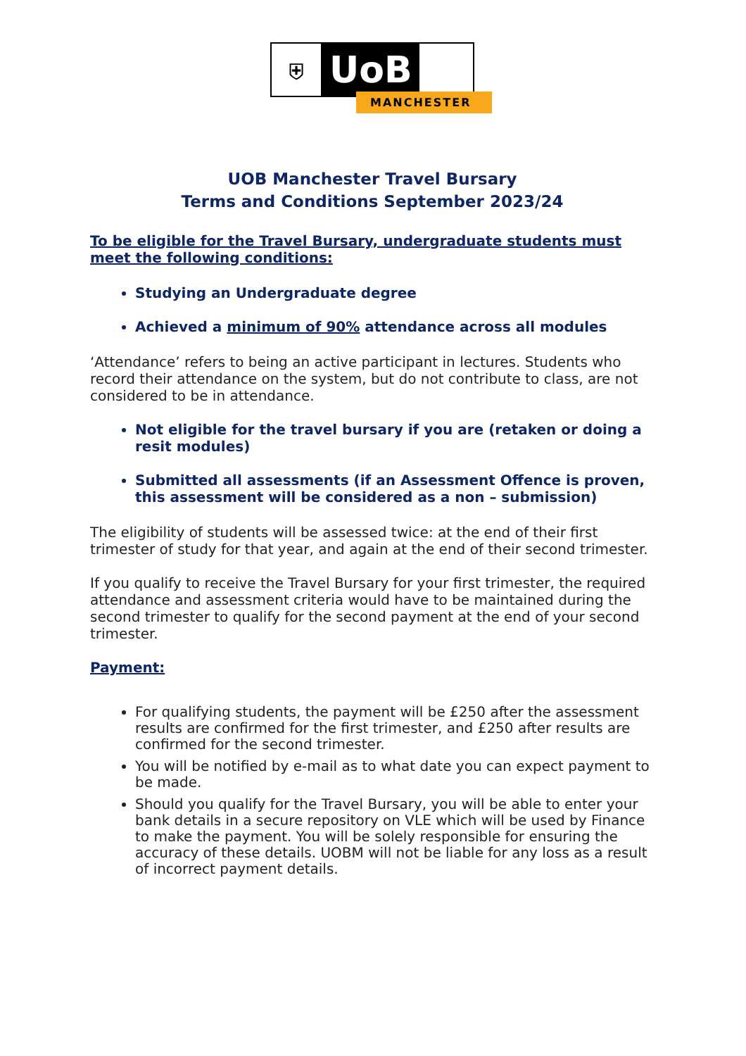⛨
UoB
MANCHESTER
UOB Manchester Travel Bursary
Terms and Conditions September 2023/24
To be eligible for the Travel Bursary, undergraduate students must meet the following conditions:
Studying an Undergraduate degree
Achieved a minimum of 90% attendance across all modules
‘Attendance’ refers to being an active participant in lectures. Students who record their attendance on the system, but do not contribute to class, are not considered to be in attendance.
Not eligible for the travel bursary if you are (retaken or doing a resit modules)
Submitted all assessments (if an Assessment Offence is proven, this assessment will be considered as a non – submission)
The eligibility of students will be assessed twice: at the end of their first trimester of study for that year, and again at the end of their second trimester.
If you qualify to receive the Travel Bursary for your first trimester, the required attendance and assessment criteria would have to be maintained during the second trimester to qualify for the second payment at the end of your second trimester.
Payment:
For qualifying students, the payment will be £250 after the assessment results are confirmed for the first trimester, and £250 after results are confirmed for the second trimester.
You will be notified by e-mail as to what date you can expect payment to be made.
Should you qualify for the Travel Bursary, you will be able to enter your bank details in a secure repository on VLE which will be used by Finance to make the payment. You will be solely responsible for ensuring the accuracy of these details. UOBM will not be liable for any loss as a result of incorrect payment details.